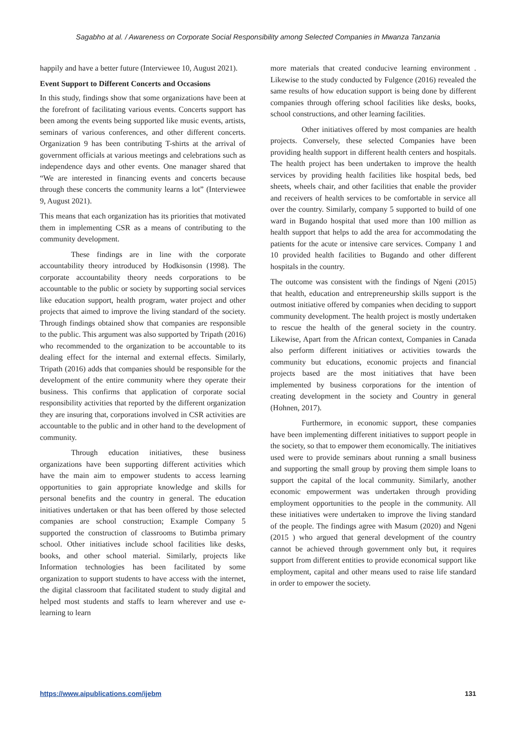Sagabho at al. / Awareness on Corporate Social Responsibility among Selected Companies in Mwanza Tanzania
happily and have a better future (Interviewee 10, August 2021).
Event Support to Different Concerts and Occasions
In this study, findings show that some organizations have been at the forefront of facilitating various events. Concerts support has been among the events being supported like music events, artists, seminars of various conferences, and other different concerts. Organization 9 has been contributing T-shirts at the arrival of government officials at various meetings and celebrations such as independence days and other events. One manager shared that “We are interested in financing events and concerts because through these concerts the community learns a lot” (Interviewee 9, August 2021).
This means that each organization has its priorities that motivated them in implementing CSR as a means of contributing to the community development.
These findings are in line with the corporate accountability theory introduced by Hodkisonsin (1998). The corporate accountability theory needs corporations to be accountable to the public or society by supporting social services like education support, health program, water project and other projects that aimed to improve the living standard of the society. Through findings obtained show that companies are responsible to the public. This argument was also supported by Tripath (2016) who recommended to the organization to be accountable to its dealing effect for the internal and external effects. Similarly, Tripath (2016) adds that companies should be responsible for the development of the entire community where they operate their business. This confirms that application of corporate social responsibility activities that reported by the different organization they are insuring that, corporations involved in CSR activities are accountable to the public and in other hand to the development of community.
Through education initiatives, these business organizations have been supporting different activities which have the main aim to empower students to access learning opportunities to gain appropriate knowledge and skills for personal benefits and the country in general. The education initiatives undertaken or that has been offered by those selected companies are school construction; Example Company 5 supported the construction of classrooms to Butimba primary school. Other initiatives include school facilities like desks, books, and other school material. Similarly, projects like Information technologies has been facilitated by some organization to support students to have access with the internet, the digital classroom that facilitated student to study digital and helped most students and staffs to learn wherever and use e-learning to learn
more materials that created conducive learning environment . Likewise to the study conducted by Fulgence (2016) revealed the same results of how education support is being done by different companies through offering school facilities like desks, books, school constructions, and other learning facilities.
Other initiatives offered by most companies are health projects. Conversely, these selected Companies have been providing health support in different health centers and hospitals. The health project has been undertaken to improve the health services by providing health facilities like hospital beds, bed sheets, wheels chair, and other facilities that enable the provider and receivers of health services to be comfortable in service all over the country. Similarly, company 5 supported to build of one ward in Bugando hospital that used more than 100 million as health support that helps to add the area for accommodating the patients for the acute or intensive care services. Company 1 and 10 provided health facilities to Bugando and other different hospitals in the country.
The outcome was consistent with the findings of Ngeni (2015) that health, education and entrepreneurship skills support is the outmost initiative offered by companies when deciding to support community development. The health project is mostly undertaken to rescue the health of the general society in the country. Likewise, Apart from the African context, Companies in Canada also perform different initiatives or activities towards the community but educations, economic projects and financial projects based are the most initiatives that have been implemented by business corporations for the intention of creating development in the society and Country in general (Hohnen, 2017).
Furthermore, in economic support, these companies have been implementing different initiatives to support people in the society, so that to empower them economically. The initiatives used were to provide seminars about running a small business and supporting the small group by proving them simple loans to support the capital of the local community. Similarly, another economic empowerment was undertaken through providing employment opportunities to the people in the community. All these initiatives were undertaken to improve the living standard of the people. The findings agree with Masum (2020) and Ngeni (2015 ) who argued that general development of the country cannot be achieved through government only but, it requires support from different entities to provide economical support like employment, capital and other means used to raise life standard in order to empower the society.
https://www.aipublications.com/ijebm 131